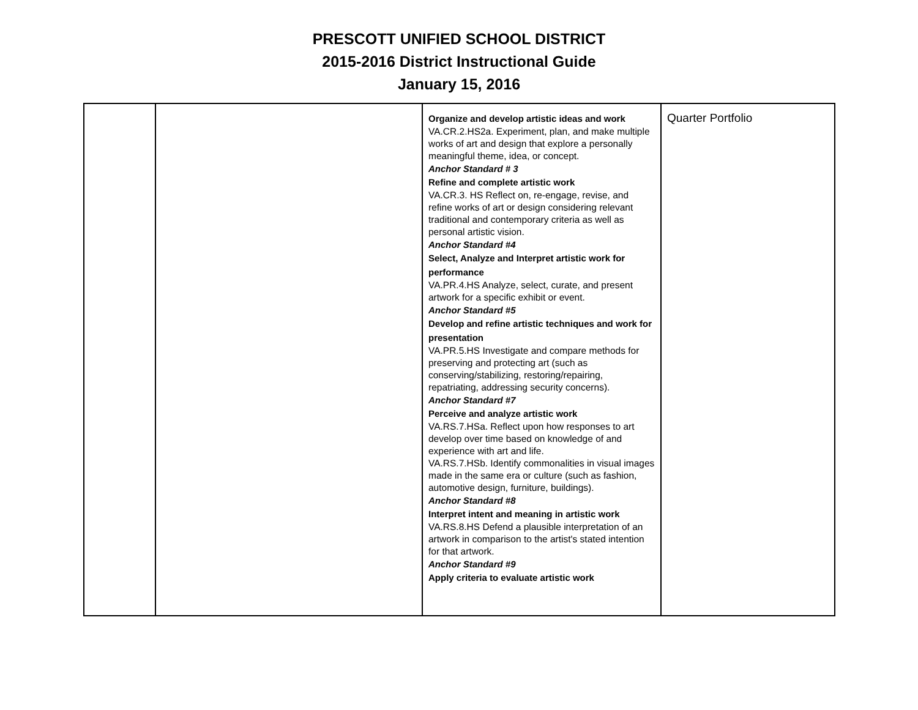PRESCOTT UNIFIED SCHOOL DISTRICT
2015-2016 District Instructional Guide
January 15, 2016
| | | Organize and develop artistic ideas and work VA.CR.2.HS2a. Experiment, plan, and make multiple works of art and design that explore a personally meaningful theme, idea, or concept. Anchor Standard # 3 Refine and complete artistic work VA.CR.3. HS Reflect on, re-engage, revise, and refine works of art or design considering relevant traditional and contemporary criteria as well as personal artistic vision. Anchor Standard #4 Select, Analyze and Interpret artistic work for performance VA.PR.4.HS Analyze, select, curate, and present artwork for a specific exhibit or event. Anchor Standard #5 Develop and refine artistic techniques and work for presentation VA.PR.5.HS Investigate and compare methods for preserving and protecting art (such as conserving/stabilizing, restoring/repairing, repatriating, addressing security concerns). Anchor Standard #7 Perceive and analyze artistic work VA.RS.7.HSa. Reflect upon how responses to art develop over time based on knowledge of and experience with art and life. VA.RS.7.HSb. Identify commonalities in visual images made in the same era or culture (such as fashion, automotive design, furniture, buildings). Anchor Standard #8 Interpret intent and meaning in artistic work VA.RS.8.HS Defend a plausible interpretation of an artwork in comparison to the artist's stated intention for that artwork. Anchor Standard #9 Apply criteria to evaluate artistic work | Quarter Portfolio |